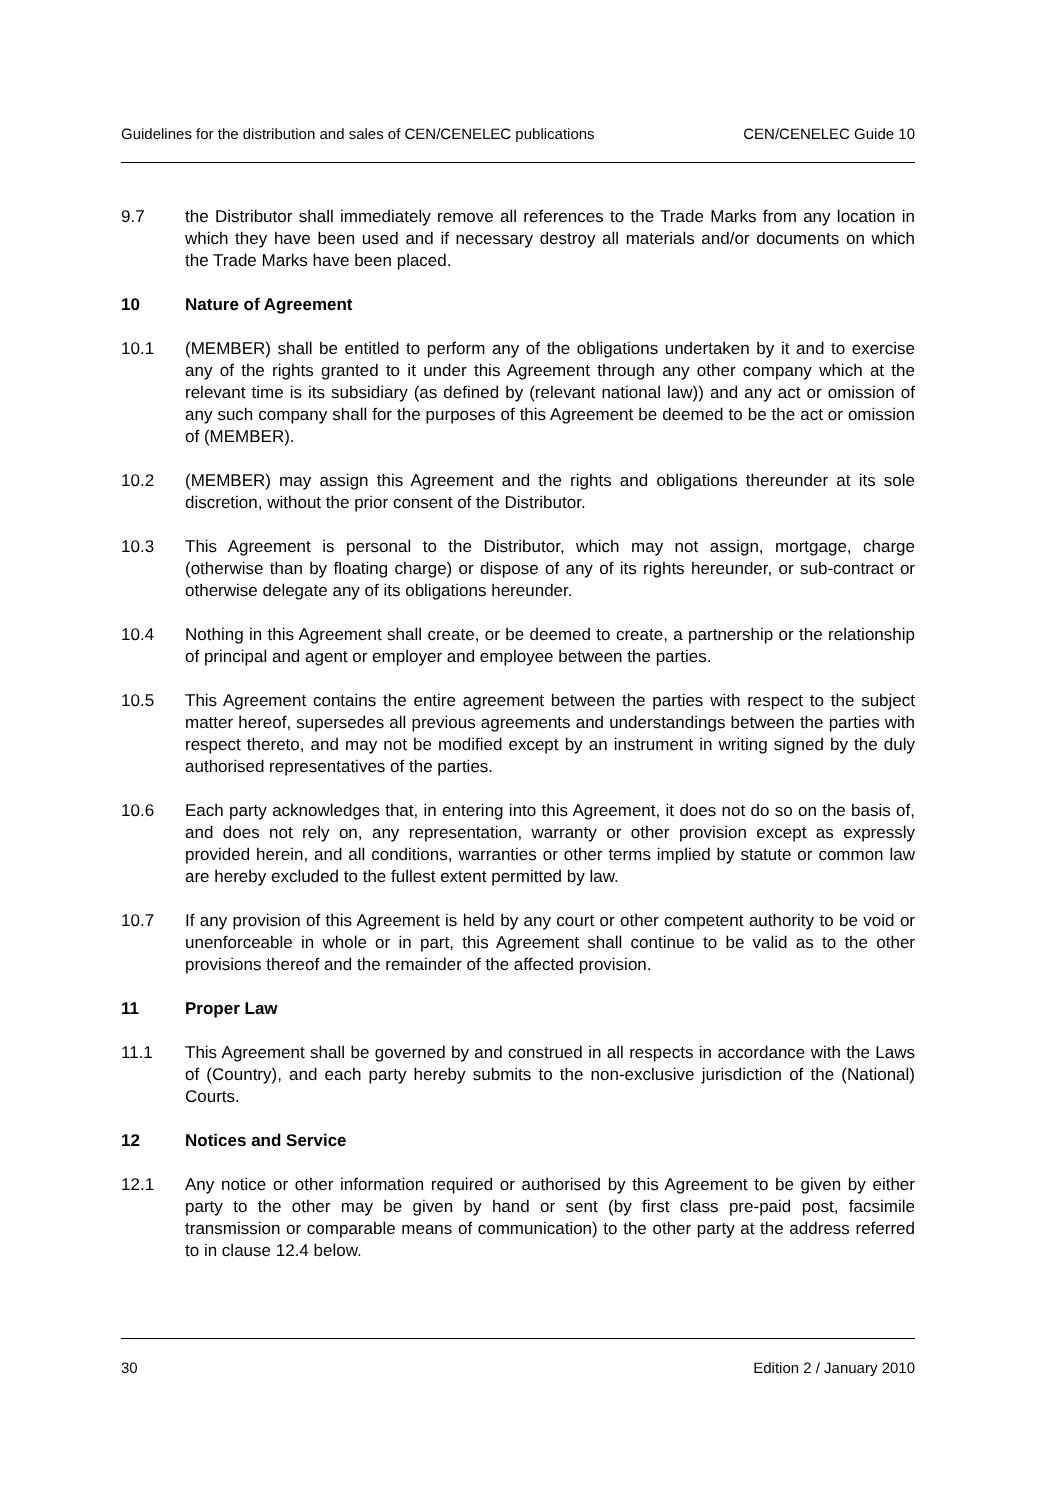Guidelines for the distribution and sales of CEN/CENELEC publications CEN/CENELEC Guide 10
9.7 the Distributor shall immediately remove all references to the Trade Marks from any location in which they have been used and if necessary destroy all materials and/or documents on which the Trade Marks have been placed.
10 Nature of Agreement
10.1 (MEMBER) shall be entitled to perform any of the obligations undertaken by it and to exercise any of the rights granted to it under this Agreement through any other company which at the relevant time is its subsidiary (as defined by (relevant national law)) and any act or omission of any such company shall for the purposes of this Agreement be deemed to be the act or omission of (MEMBER).
10.2 (MEMBER) may assign this Agreement and the rights and obligations thereunder at its sole discretion, without the prior consent of the Distributor.
10.3 This Agreement is personal to the Distributor, which may not assign, mortgage, charge (otherwise than by floating charge) or dispose of any of its rights hereunder, or sub-contract or otherwise delegate any of its obligations hereunder.
10.4 Nothing in this Agreement shall create, or be deemed to create, a partnership or the relationship of principal and agent or employer and employee between the parties.
10.5 This Agreement contains the entire agreement between the parties with respect to the subject matter hereof, supersedes all previous agreements and understandings between the parties with respect thereto, and may not be modified except by an instrument in writing signed by the duly authorised representatives of the parties.
10.6 Each party acknowledges that, in entering into this Agreement, it does not do so on the basis of, and does not rely on, any representation, warranty or other provision except as expressly provided herein, and all conditions, warranties or other terms implied by statute or common law are hereby excluded to the fullest extent permitted by law.
10.7 If any provision of this Agreement is held by any court or other competent authority to be void or unenforceable in whole or in part, this Agreement shall continue to be valid as to the other provisions thereof and the remainder of the affected provision.
11 Proper Law
11.1 This Agreement shall be governed by and construed in all respects in accordance with the Laws of (Country), and each party hereby submits to the non-exclusive jurisdiction of the (National) Courts.
12 Notices and Service
12.1 Any notice or other information required or authorised by this Agreement to be given by either party to the other may be given by hand or sent (by first class pre-paid post, facsimile transmission or comparable means of communication) to the other party at the address referred to in clause 12.4 below.
30 Edition 2 / January 2010